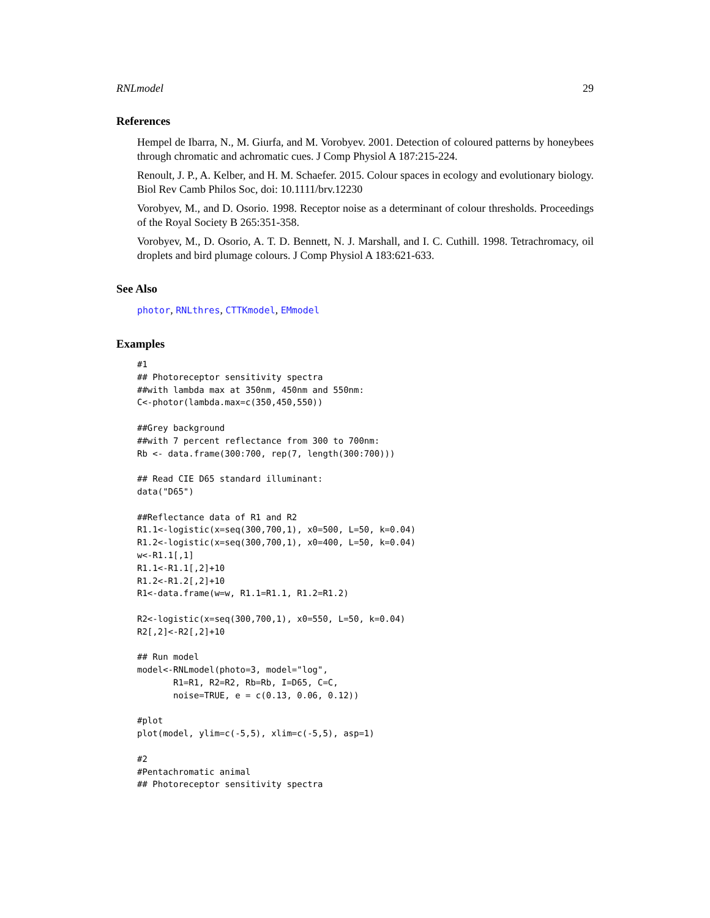RNLmodel 29
References
Hempel de Ibarra, N., M. Giurfa, and M. Vorobyev. 2001. Detection of coloured patterns by honeybees through chromatic and achromatic cues. J Comp Physiol A 187:215-224.
Renoult, J. P., A. Kelber, and H. M. Schaefer. 2015. Colour spaces in ecology and evolutionary biology. Biol Rev Camb Philos Soc, doi: 10.1111/brv.12230
Vorobyev, M., and D. Osorio. 1998. Receptor noise as a determinant of colour thresholds. Proceedings of the Royal Society B 265:351-358.
Vorobyev, M., D. Osorio, A. T. D. Bennett, N. J. Marshall, and I. C. Cuthill. 1998. Tetrachromacy, oil droplets and bird plumage colours. J Comp Physiol A 183:621-633.
See Also
photor, RNLthres, CTTKmodel, EMmodel
Examples
#1
## Photoreceptor sensitivity spectra
##with lambda max at 350nm, 450nm and 550nm:
C<-photor(lambda.max=c(350,450,550))

##Grey background
##with 7 percent reflectance from 300 to 700nm:
Rb <- data.frame(300:700, rep(7, length(300:700)))

## Read CIE D65 standard illuminant:
data("D65")

##Reflectance data of R1 and R2
R1.1<-logistic(x=seq(300,700,1), x0=500, L=50, k=0.04)
R1.2<-logistic(x=seq(300,700,1), x0=400, L=50, k=0.04)
w<-R1.1[,1]
R1.1<-R1.1[,2]+10
R1.2<-R1.2[,2]+10
R1<-data.frame(w=w, R1.1=R1.1, R1.2=R1.2)

R2<-logistic(x=seq(300,700,1), x0=550, L=50, k=0.04)
R2[,2]<-R2[,2]+10

## Run model
model<-RNLmodel(photo=3, model="log",
       R1=R1, R2=R2, Rb=Rb, I=D65, C=C,
       noise=TRUE, e = c(0.13, 0.06, 0.12))

#plot
plot(model, ylim=c(-5,5), xlim=c(-5,5), asp=1)

#2
#Pentachromatic animal
## Photoreceptor sensitivity spectra